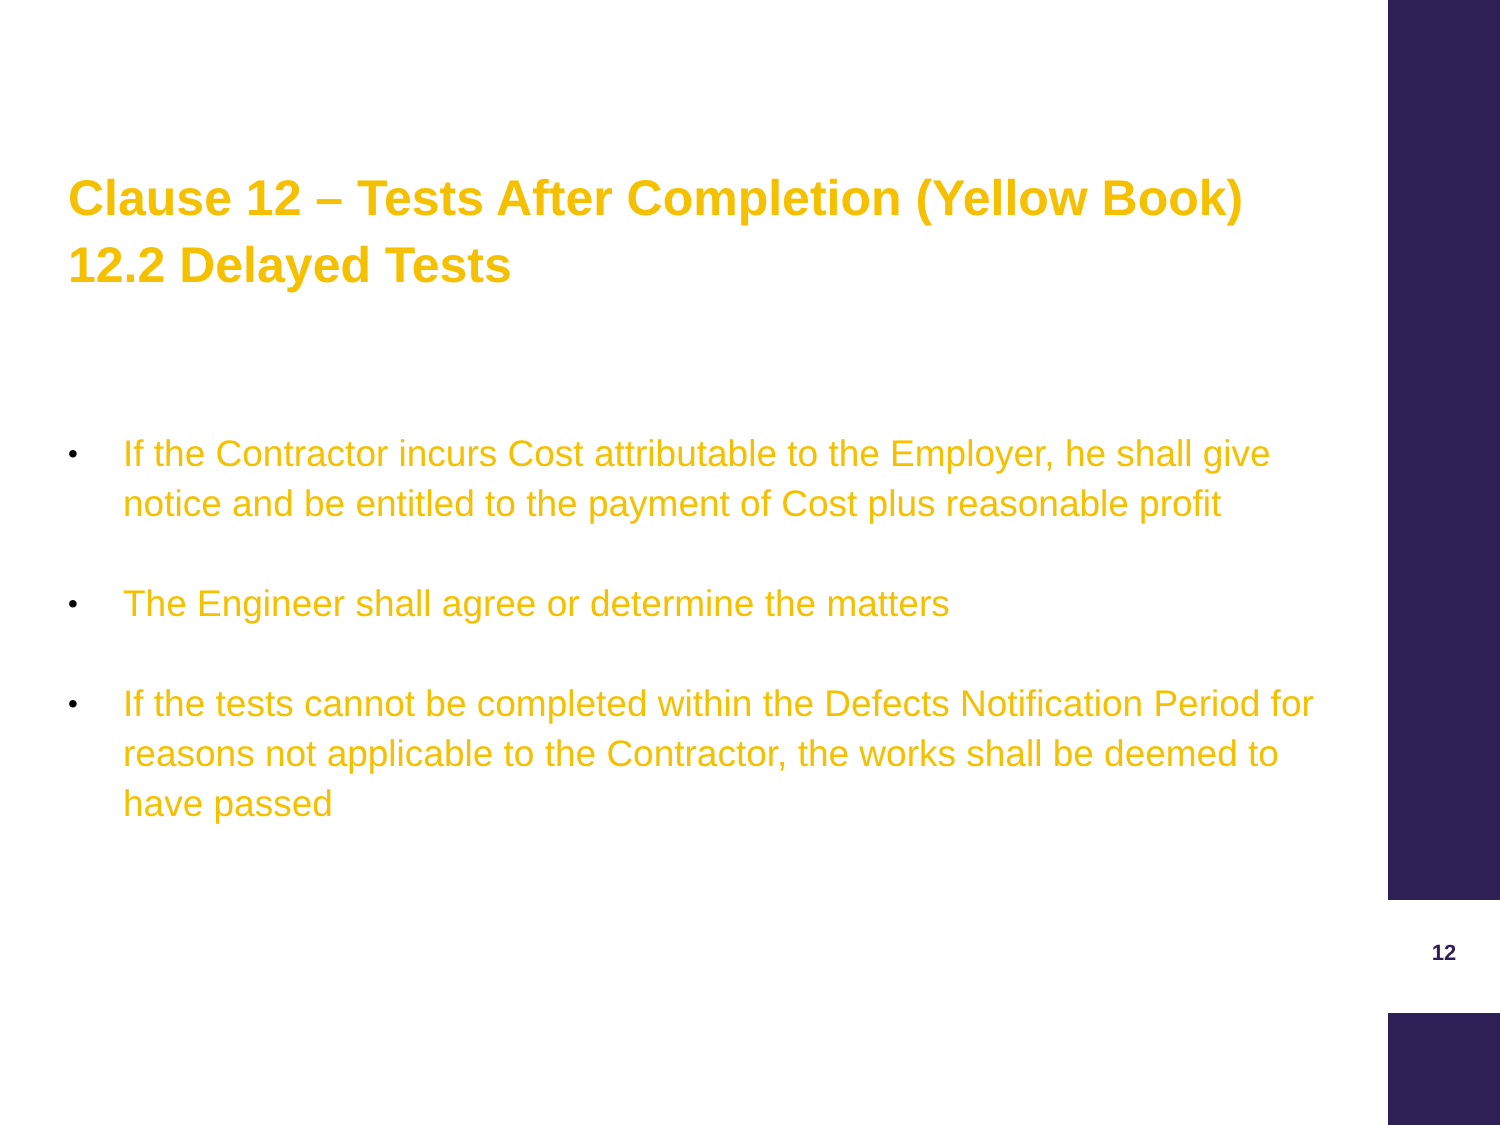Clause 12 – Tests After Completion (Yellow Book)
12.2 Delayed Tests
• If the Contractor incurs Cost attributable to the Employer, he shall give notice and be entitled to the payment of Cost plus reasonable profit
• The Engineer shall agree or determine the matters
• If the tests cannot be completed within the Defects Notification Period for reasons not applicable to the Contractor, the works shall be deemed to have passed
12